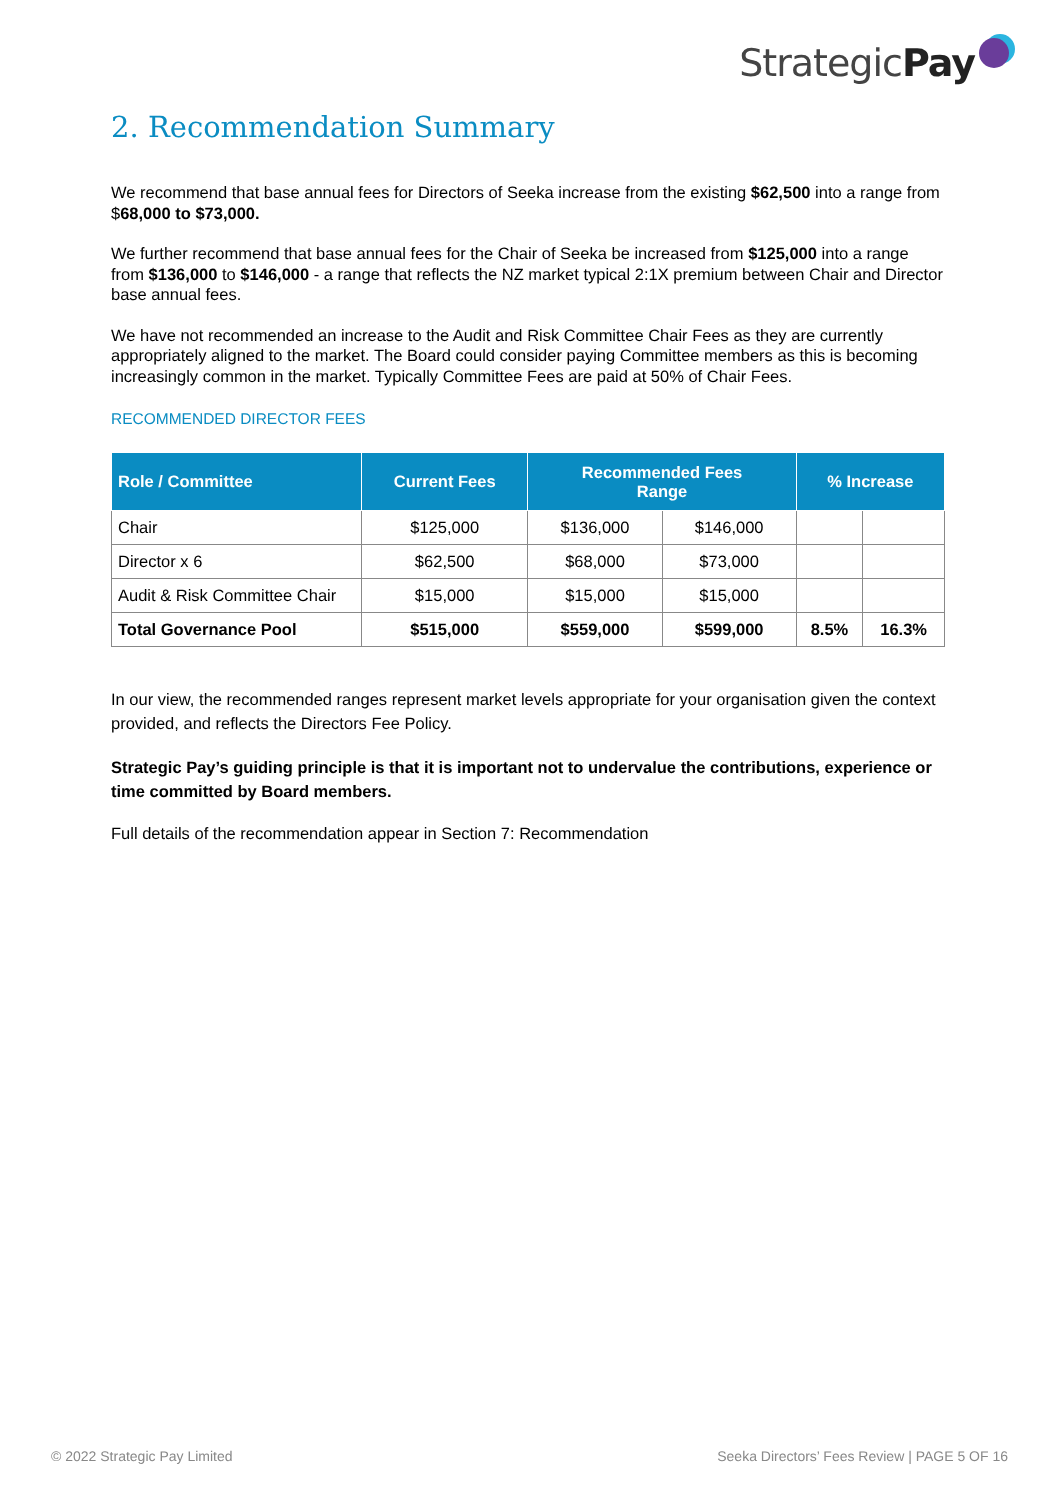StrategicPay
2. Recommendation Summary
We recommend that base annual fees for Directors of Seeka increase from the existing $62,500 into a range from $68,000 to $73,000.
We further recommend that base annual fees for the Chair of Seeka be increased from $125,000 into a range from $136,000 to $146,000 - a range that reflects the NZ market typical 2:1X premium between Chair and Director base annual fees.
We have not recommended an increase to the Audit and Risk Committee Chair Fees as they are currently appropriately aligned to the market. The Board could consider paying Committee members as this is becoming increasingly common in the market. Typically Committee Fees are paid at 50% of Chair Fees.
RECOMMENDED DIRECTOR FEES
| Role / Committee | Current Fees | Recommended Fees Range | | % Increase | |
| --- | --- | --- | --- | --- | --- |
| Chair | $125,000 | $136,000 | $146,000 | | |
| Director x 6 | $62,500 | $68,000 | $73,000 | | |
| Audit & Risk Committee Chair | $15,000 | $15,000 | $15,000 | | |
| Total Governance Pool | $515,000 | $559,000 | $599,000 | 8.5% | 16.3% |
In our view, the recommended ranges represent market levels appropriate for your organisation given the context provided, and reflects the Directors Fee Policy.
Strategic Pay’s guiding principle is that it is important not to undervalue the contributions, experience or time committed by Board members.
Full details of the recommendation appear in Section 7: Recommendation
© 2022 Strategic Pay Limited Seeka Directors’ Fees Review | PAGE 5 OF 16